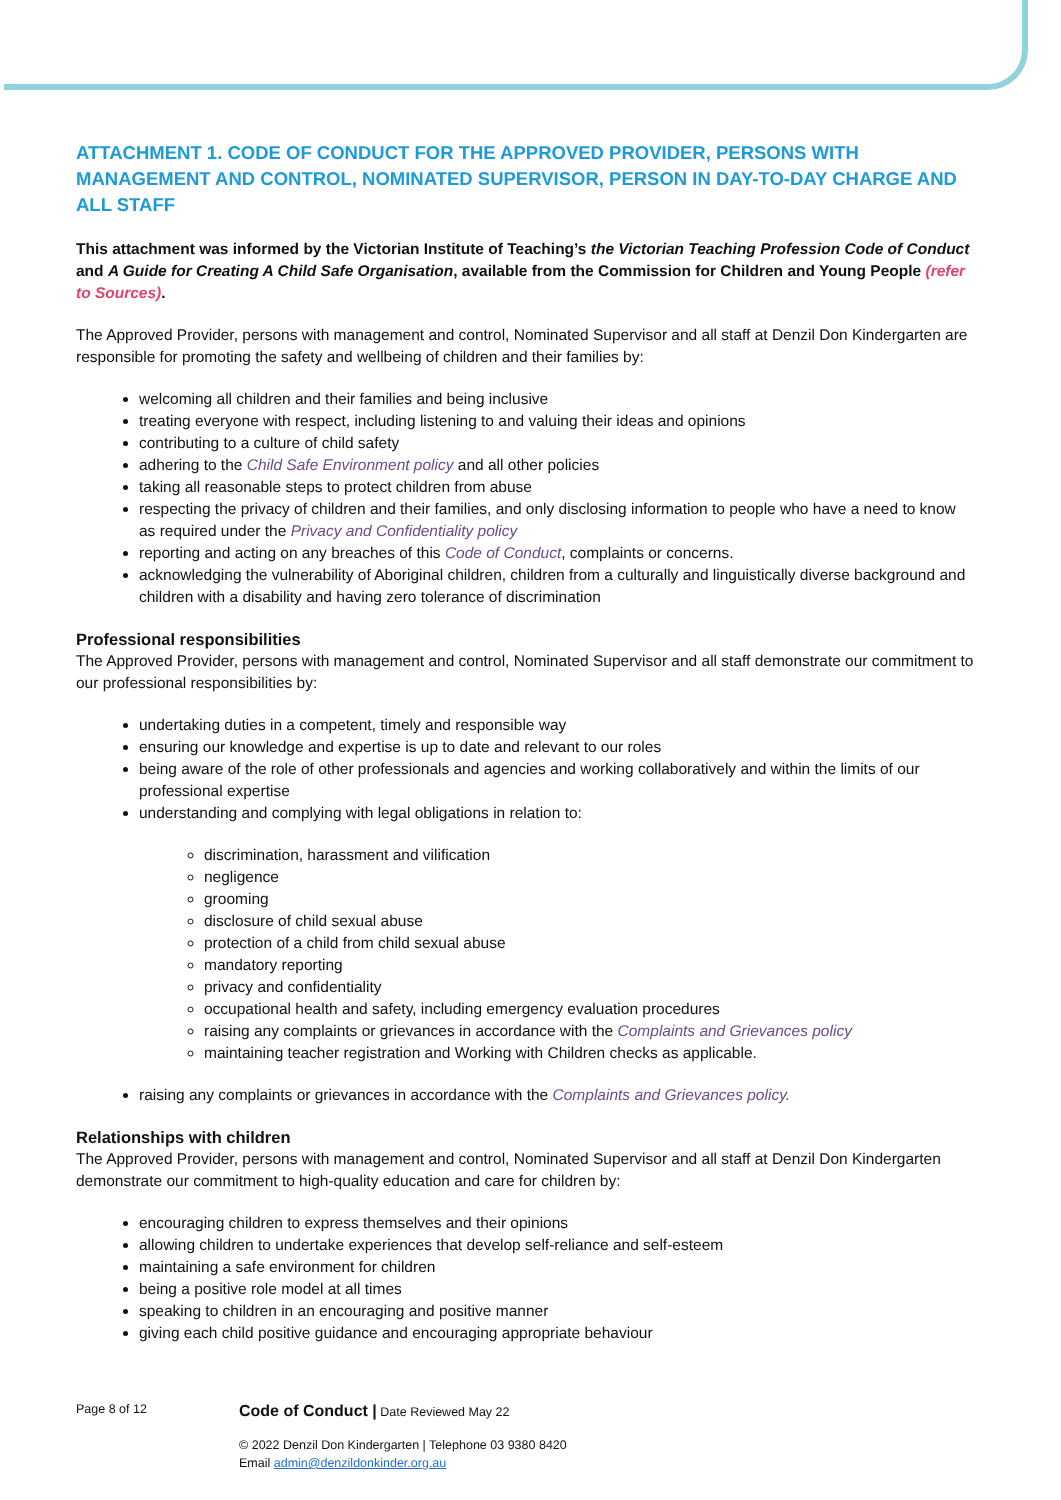ATTACHMENT 1. CODE OF CONDUCT FOR THE APPROVED PROVIDER, PERSONS WITH MANAGEMENT AND CONTROL, NOMINATED SUPERVISOR, PERSON IN DAY-TO-DAY CHARGE AND ALL STAFF
This attachment was informed by the Victorian Institute of Teaching’s the Victorian Teaching Profession Code of Conduct and A Guide for Creating A Child Safe Organisation, available from the Commission for Children and Young People (refer to Sources).
The Approved Provider, persons with management and control, Nominated Supervisor and all staff at Denzil Don Kindergarten are responsible for promoting the safety and wellbeing of children and their families by:
welcoming all children and their families and being inclusive
treating everyone with respect, including listening to and valuing their ideas and opinions
contributing to a culture of child safety
adhering to the Child Safe Environment policy and all other policies
taking all reasonable steps to protect children from abuse
respecting the privacy of children and their families, and only disclosing information to people who have a need to know as required under the Privacy and Confidentiality policy
reporting and acting on any breaches of this Code of Conduct, complaints or concerns.
acknowledging the vulnerability of Aboriginal children, children from a culturally and linguistically diverse background and children with a disability and having zero tolerance of discrimination
Professional responsibilities
The Approved Provider, persons with management and control, Nominated Supervisor and all staff demonstrate our commitment to our professional responsibilities by:
undertaking duties in a competent, timely and responsible way
ensuring our knowledge and expertise is up to date and relevant to our roles
being aware of the role of other professionals and agencies and working collaboratively and within the limits of our professional expertise
understanding and complying with legal obligations in relation to:
discrimination, harassment and vilification
negligence
grooming
disclosure of child sexual abuse
protection of a child from child sexual abuse
mandatory reporting
privacy and confidentiality
occupational health and safety, including emergency evaluation procedures
raising any complaints or grievances in accordance with the Complaints and Grievances policy
maintaining teacher registration and Working with Children checks as applicable.
raising any complaints or grievances in accordance with the Complaints and Grievances policy.
Relationships with children
The Approved Provider, persons with management and control, Nominated Supervisor and all staff at Denzil Don Kindergarten demonstrate our commitment to high-quality education and care for children by:
encouraging children to express themselves and their opinions
allowing children to undertake experiences that develop self-reliance and self-esteem
maintaining a safe environment for children
being a positive role model at all times
speaking to children in an encouraging and positive manner
giving each child positive guidance and encouraging appropriate behaviour
Page 8 of 12
Code of Conduct | Date Reviewed May 22
© 2022 Denzil Don Kindergarten | Telephone 03 9380 8420
Email admin@denzildonkinder.org.au